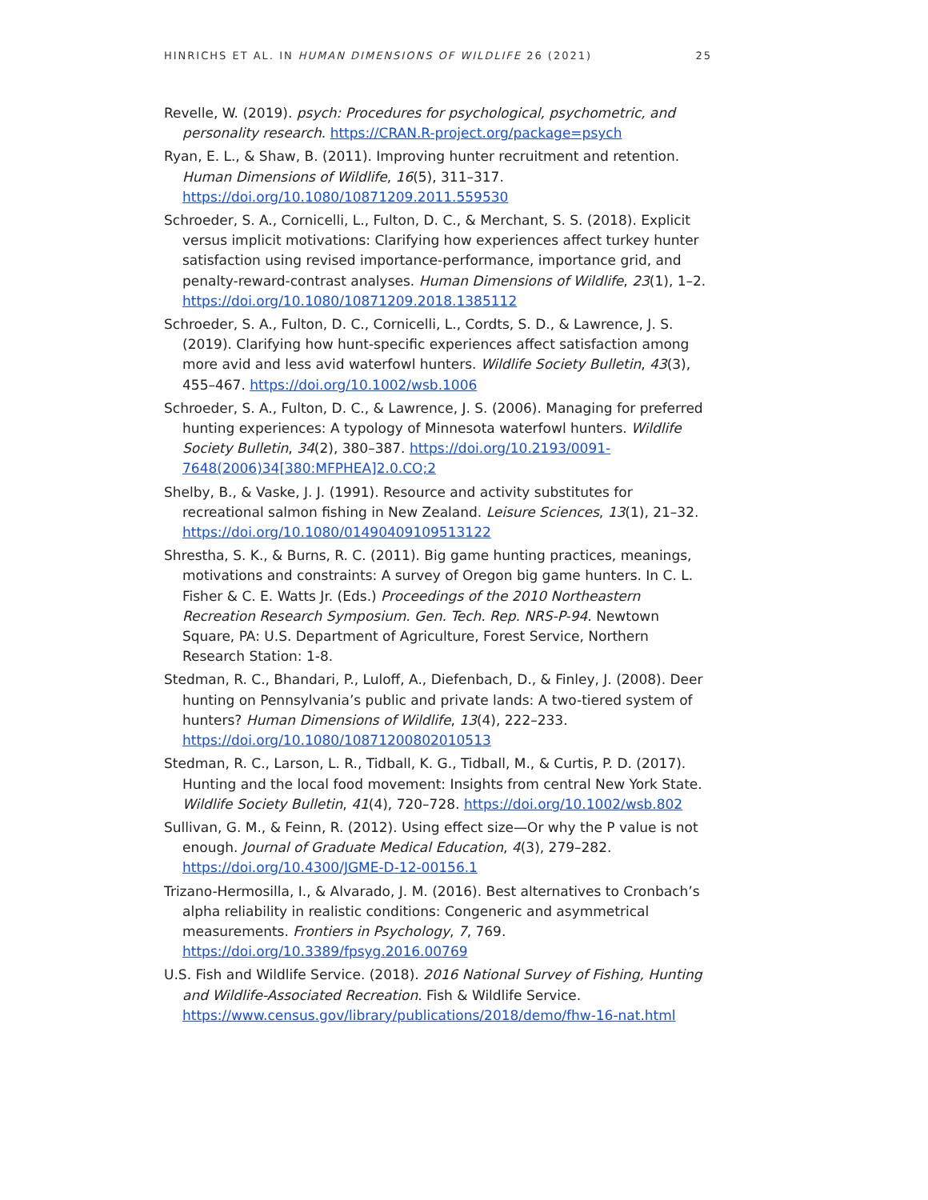HINRICHS ET AL. IN HUMAN DIMENSIONS OF WILDLIFE 26 (2021) 25
Revelle, W. (2019). psych: Procedures for psychological, psychometric, and personality research. https://CRAN.R-project.org/package=psych
Ryan, E. L., & Shaw, B. (2011). Improving hunter recruitment and retention. Human Dimensions of Wildlife, 16(5), 311–317. https://doi.org/10.1080/10871209.2011.559530
Schroeder, S. A., Cornicelli, L., Fulton, D. C., & Merchant, S. S. (2018). Explicit versus implicit motivations: Clarifying how experiences affect turkey hunter satisfaction using revised importance-performance, importance grid, and penalty-reward-contrast analyses. Human Dimensions of Wildlife, 23(1), 1–2. https://doi.org/10.1080/10871209.2018.1385112
Schroeder, S. A., Fulton, D. C., Cornicelli, L., Cordts, S. D., & Lawrence, J. S. (2019). Clarifying how hunt-specific experiences affect satisfaction among more avid and less avid waterfowl hunters. Wildlife Society Bulletin, 43(3), 455–467. https://doi.org/10.1002/wsb.1006
Schroeder, S. A., Fulton, D. C., & Lawrence, J. S. (2006). Managing for preferred hunting experiences: A typology of Minnesota waterfowl hunters. Wildlife Society Bulletin, 34(2), 380–387. https://doi.org/10.2193/0091-7648(2006)34[380:MFPHEA]2.0.CO;2
Shelby, B., & Vaske, J. J. (1991). Resource and activity substitutes for recreational salmon fishing in New Zealand. Leisure Sciences, 13(1), 21–32. https://doi.org/10.1080/01490409109513122
Shrestha, S. K., & Burns, R. C. (2011). Big game hunting practices, meanings, motivations and constraints: A survey of Oregon big game hunters. In C. L. Fisher & C. E. Watts Jr. (Eds.) Proceedings of the 2010 Northeastern Recreation Research Symposium. Gen. Tech. Rep. NRS-P-94. Newtown Square, PA: U.S. Department of Agriculture, Forest Service, Northern Research Station: 1-8.
Stedman, R. C., Bhandari, P., Luloff, A., Diefenbach, D., & Finley, J. (2008). Deer hunting on Pennsylvania’s public and private lands: A two-tiered system of hunters? Human Dimensions of Wildlife, 13(4), 222–233. https://doi.org/10.1080/10871200802010513
Stedman, R. C., Larson, L. R., Tidball, K. G., Tidball, M., & Curtis, P. D. (2017). Hunting and the local food movement: Insights from central New York State. Wildlife Society Bulletin, 41(4), 720–728. https://doi.org/10.1002/wsb.802
Sullivan, G. M., & Feinn, R. (2012). Using effect size—Or why the P value is not enough. Journal of Graduate Medical Education, 4(3), 279–282. https://doi.org/10.4300/JGME-D-12-00156.1
Trizano-Hermosilla, I., & Alvarado, J. M. (2016). Best alternatives to Cronbach’s alpha reliability in realistic conditions: Congeneric and asymmetrical measurements. Frontiers in Psychology, 7, 769. https://doi.org/10.3389/fpsyg.2016.00769
U.S. Fish and Wildlife Service. (2018). 2016 National Survey of Fishing, Hunting and Wildlife-Associated Recreation. Fish & Wildlife Service. https://www.census.gov/library/publications/2018/demo/fhw-16-nat.html